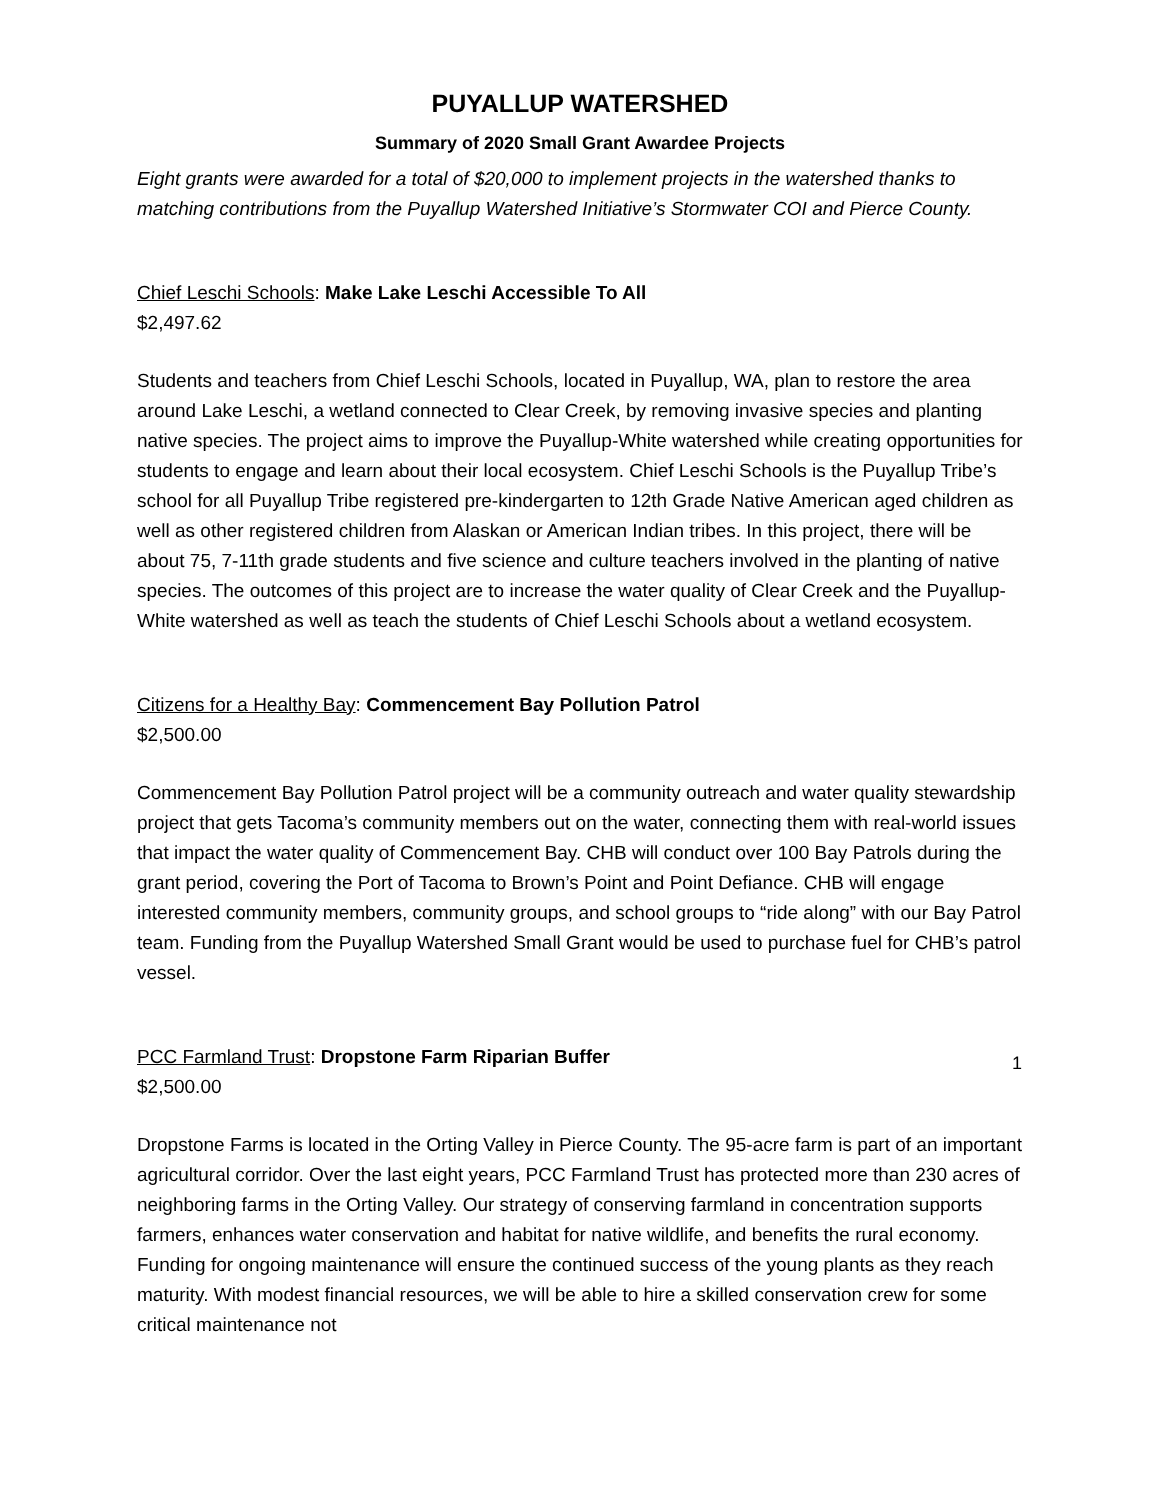PUYALLUP WATERSHED
Summary of 2020 Small Grant Awardee Projects
Eight grants were awarded for a total of $20,000 to implement projects in the watershed thanks to matching contributions from the Puyallup Watershed Initiative’s Stormwater COI and Pierce County.
Chief Leschi Schools: Make Lake Leschi Accessible To All
$2,497.62
Students and teachers from Chief Leschi Schools, located in Puyallup, WA, plan to restore the area around Lake Leschi, a wetland connected to Clear Creek, by removing invasive species and planting native species. The project aims to improve the Puyallup-White watershed while creating opportunities for students to engage and learn about their local ecosystem. Chief Leschi Schools is the Puyallup Tribe’s school for all Puyallup Tribe registered pre-kindergarten to 12th Grade Native American aged children as well as other registered children from Alaskan or American Indian tribes. In this project, there will be about 75, 7-11th grade students and five science and culture teachers involved in the planting of native species. The outcomes of this project are to increase the water quality of Clear Creek and the Puyallup-White watershed as well as teach the students of Chief Leschi Schools about a wetland ecosystem.
Citizens for a Healthy Bay: Commencement Bay Pollution Patrol
$2,500.00
Commencement Bay Pollution Patrol project will be a community outreach and water quality stewardship project that gets Tacoma’s community members out on the water, connecting them with real-world issues that impact the water quality of Commencement Bay. CHB will conduct over 100 Bay Patrols during the grant period, covering the Port of Tacoma to Brown’s Point and Point Defiance. CHB will engage interested community members, community groups, and school groups to “ride along” with our Bay Patrol team. Funding from the Puyallup Watershed Small Grant would be used to purchase fuel for CHB’s patrol vessel.
PCC Farmland Trust: Dropstone Farm Riparian Buffer
$2,500.00
Dropstone Farms is located in the Orting Valley in Pierce County. The 95-acre farm is part of an important agricultural corridor. Over the last eight years, PCC Farmland Trust has protected more than 230 acres of neighboring farms in the Orting Valley. Our strategy of conserving farmland in concentration supports farmers, enhances water conservation and habitat for native wildlife, and benefits the rural economy. Funding for ongoing maintenance will ensure the continued success of the young plants as they reach maturity. With modest financial resources, we will be able to hire a skilled conservation crew for some critical maintenance not
1